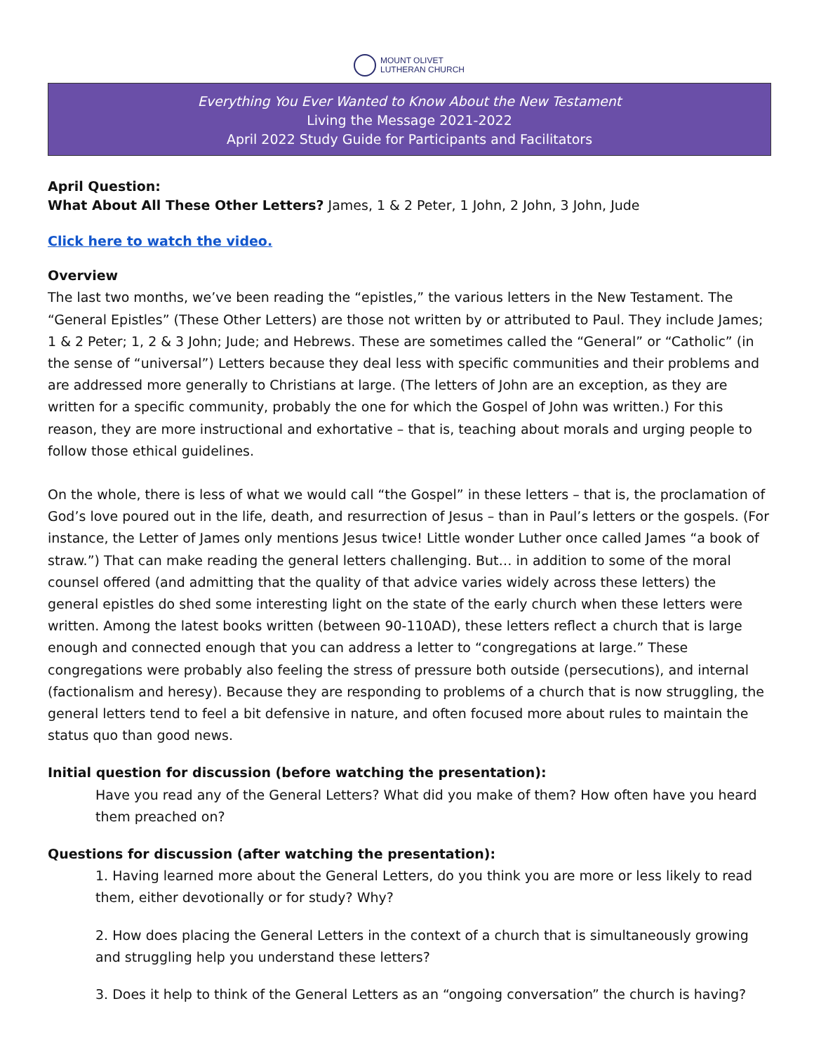MOUNT OLIVET
LUTHERAN CHURCH
Everything You Ever Wanted to Know About the New Testament
Living the Message 2021-2022
April 2022 Study Guide for Participants and Facilitators
April Question:
What About All These Other Letters? James, 1 & 2 Peter, 1 John, 2 John, 3 John, Jude
Click here to watch the video.
Overview
The last two months, we’ve been reading the “epistles,” the various letters in the New Testament. The “General Epistles” (These Other Letters) are those not written by or attributed to Paul. They include James; 1 & 2 Peter; 1, 2 & 3 John; Jude; and Hebrews. These are sometimes called the “General” or “Catholic” (in the sense of “universal”) Letters because they deal less with specific communities and their problems and are addressed more generally to Christians at large. (The letters of John are an exception, as they are written for a specific community, probably the one for which the Gospel of John was written.) For this reason, they are more instructional and exhortative – that is, teaching about morals and urging people to follow those ethical guidelines.
On the whole, there is less of what we would call “the Gospel” in these letters – that is, the proclamation of God’s love poured out in the life, death, and resurrection of Jesus – than in Paul’s letters or the gospels. (For instance, the Letter of James only mentions Jesus twice! Little wonder Luther once called James “a book of straw.”) That can make reading the general letters challenging. But… in addition to some of the moral counsel offered (and admitting that the quality of that advice varies widely across these letters) the general epistles do shed some interesting light on the state of the early church when these letters were written. Among the latest books written (between 90-110AD), these letters reflect a church that is large enough and connected enough that you can address a letter to “congregations at large.” These congregations were probably also feeling the stress of pressure both outside (persecutions), and internal (factionalism and heresy). Because they are responding to problems of a church that is now struggling, the general letters tend to feel a bit defensive in nature, and often focused more about rules to maintain the status quo than good news.
Initial question for discussion (before watching the presentation):
Have you read any of the General Letters? What did you make of them? How often have you heard them preached on?
Questions for discussion (after watching the presentation):
1. Having learned more about the General Letters, do you think you are more or less likely to read them, either devotionally or for study? Why?
2. How does placing the General Letters in the context of a church that is simultaneously growing and struggling help you understand these letters?
3. Does it help to think of the General Letters as an “ongoing conversation” the church is having?